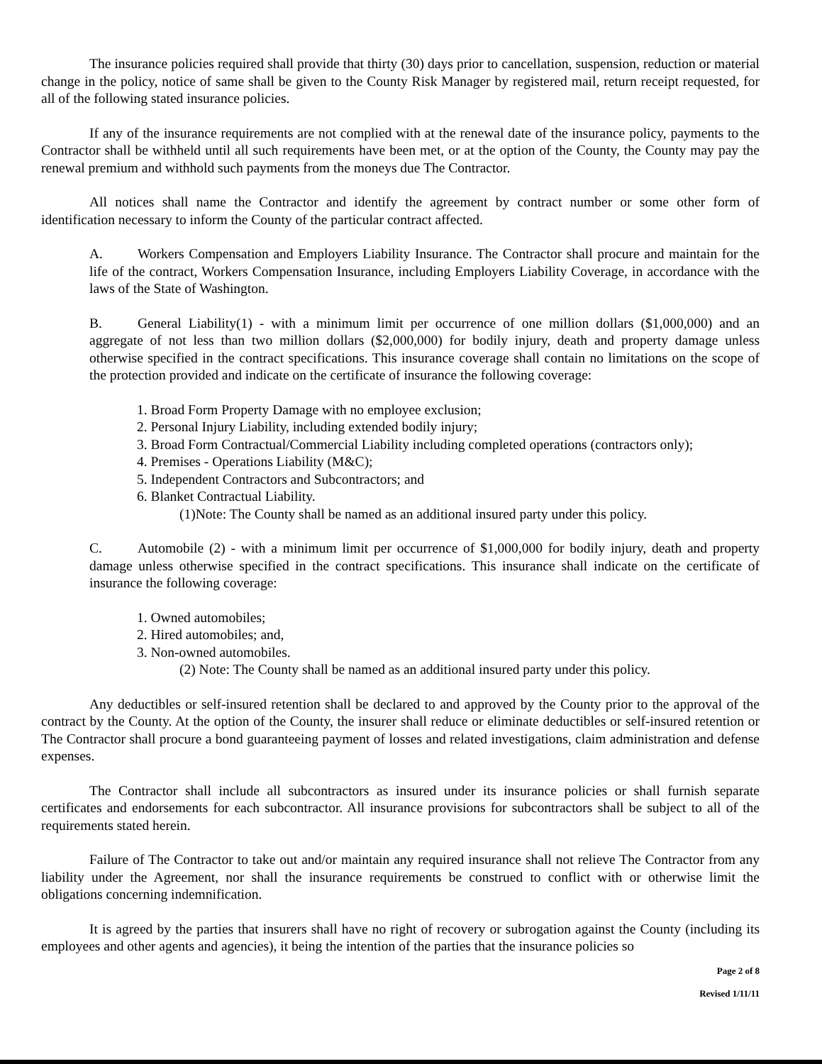The insurance policies required shall provide that thirty (30) days prior to cancellation, suspension, reduction or material change in the policy, notice of same shall be given to the County Risk Manager by registered mail, return receipt requested, for all of the following stated insurance policies.
If any of the insurance requirements are not complied with at the renewal date of the insurance policy, payments to the Contractor shall be withheld until all such requirements have been met, or at the option of the County, the County may pay the renewal premium and withhold such payments from the moneys due The Contractor.
All notices shall name the Contractor and identify the agreement by contract number or some other form of identification necessary to inform the County of the particular contract affected.
A. Workers Compensation and Employers Liability Insurance. The Contractor shall procure and maintain for the life of the contract, Workers Compensation Insurance, including Employers Liability Coverage, in accordance with the laws of the State of Washington.
B. General Liability(1) - with a minimum limit per occurrence of one million dollars ($1,000,000) and an aggregate of not less than two million dollars ($2,000,000) for bodily injury, death and property damage unless otherwise specified in the contract specifications. This insurance coverage shall contain no limitations on the scope of the protection provided and indicate on the certificate of insurance the following coverage:
1. Broad Form Property Damage with no employee exclusion;
2. Personal Injury Liability, including extended bodily injury;
3. Broad Form Contractual/Commercial Liability including completed operations (contractors only);
4. Premises - Operations Liability (M&C);
5. Independent Contractors and Subcontractors; and
6. Blanket Contractual Liability.
(1)Note: The County shall be named as an additional insured party under this policy.
C. Automobile (2) - with a minimum limit per occurrence of $1,000,000 for bodily injury, death and property damage unless otherwise specified in the contract specifications. This insurance shall indicate on the certificate of insurance the following coverage:
1. Owned automobiles;
2. Hired automobiles; and,
3. Non-owned automobiles.
(2) Note: The County shall be named as an additional insured party under this policy.
Any deductibles or self-insured retention shall be declared to and approved by the County prior to the approval of the contract by the County. At the option of the County, the insurer shall reduce or eliminate deductibles or self-insured retention or The Contractor shall procure a bond guaranteeing payment of losses and related investigations, claim administration and defense expenses.
The Contractor shall include all subcontractors as insured under its insurance policies or shall furnish separate certificates and endorsements for each subcontractor. All insurance provisions for subcontractors shall be subject to all of the requirements stated herein.
Failure of The Contractor to take out and/or maintain any required insurance shall not relieve The Contractor from any liability under the Agreement, nor shall the insurance requirements be construed to conflict with or otherwise limit the obligations concerning indemnification.
It is agreed by the parties that insurers shall have no right of recovery or subrogation against the County (including its employees and other agents and agencies), it being the intention of the parties that the insurance policies so
Page 2 of 8
Revised 1/11/11